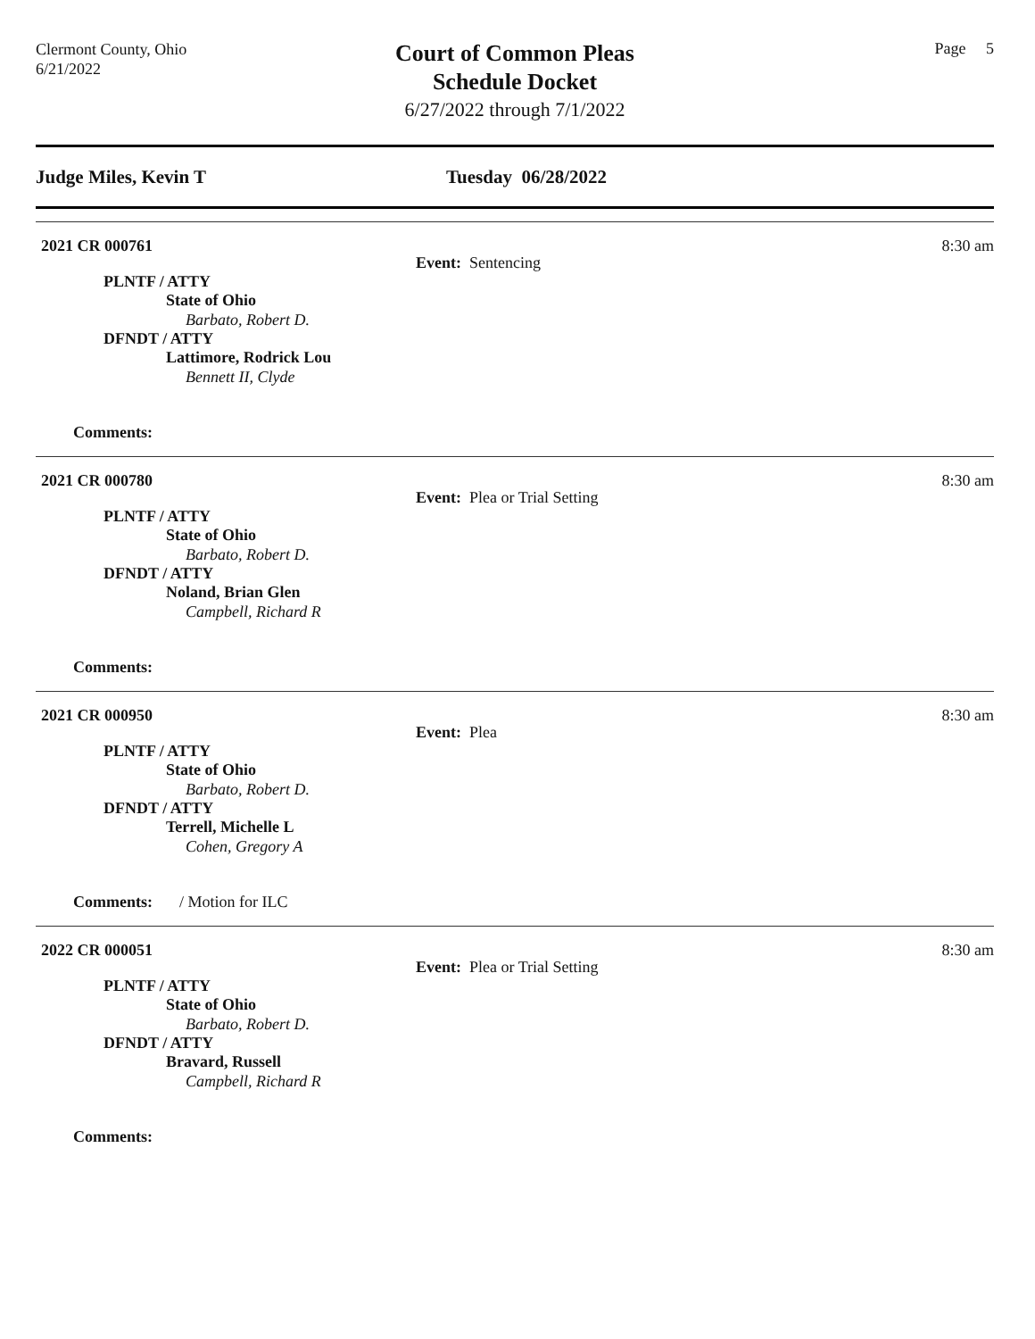Clermont County, Ohio
6/21/2022
Court of Common Pleas
Schedule Docket
6/27/2022 through 7/1/2022
Page 5
Judge Miles, Kevin T Tuesday 06/28/2022
2021 CR 000761 8:30 am
Event: Sentencing
PLNTF / ATTY
State of Ohio
Barbato, Robert D.
DFNDT / ATTY
Lattimore, Rodrick Lou
Bennett II, Clyde
Comments:
2021 CR 000780 8:30 am
Event: Plea or Trial Setting
PLNTF / ATTY
State of Ohio
Barbato, Robert D.
DFNDT / ATTY
Noland, Brian Glen
Campbell, Richard R
Comments:
2021 CR 000950 8:30 am
Event: Plea
PLNTF / ATTY
State of Ohio
Barbato, Robert D.
DFNDT / ATTY
Terrell, Michelle L
Cohen, Gregory A
Comments: / Motion for ILC
2022 CR 000051 8:30 am
Event: Plea or Trial Setting
PLNTF / ATTY
State of Ohio
Barbato, Robert D.
DFNDT / ATTY
Bravard, Russell
Campbell, Richard R
Comments: